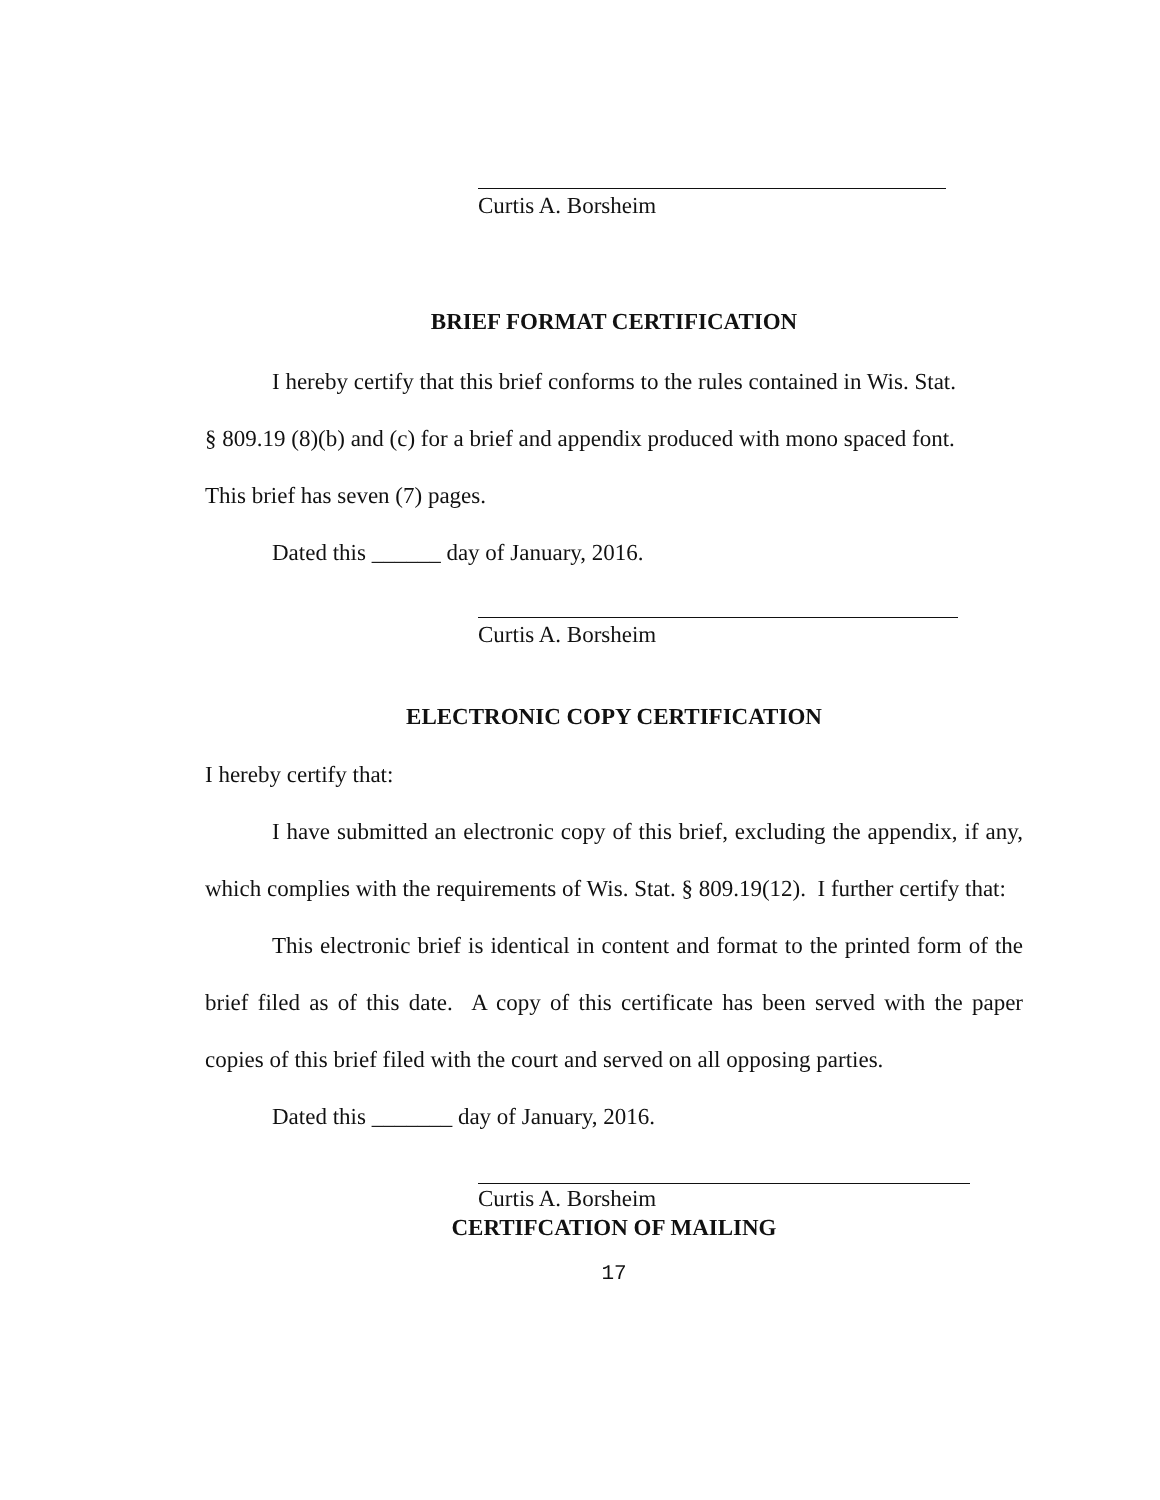Curtis A. Borsheim
BRIEF FORMAT CERTIFICATION
I hereby certify that this brief conforms to the rules contained in Wis. Stat.
§ 809.19 (8)(b) and (c) for a brief and appendix produced with mono spaced font.
This brief has seven (7) pages.
Dated this ______ day of January, 2016.
Curtis A. Borsheim
ELECTRONIC COPY CERTIFICATION
I hereby certify that:
I have submitted an electronic copy of this brief, excluding the appendix, if any, which complies with the requirements of Wis. Stat. § 809.19(12). I further certify that:
This electronic brief is identical in content and format to the printed form of the brief filed as of this date. A copy of this certificate has been served with the paper copies of this brief filed with the court and served on all opposing parties.
Dated this _______ day of January, 2016.
Curtis A. Borsheim
CERTIFCATION OF MAILING
17